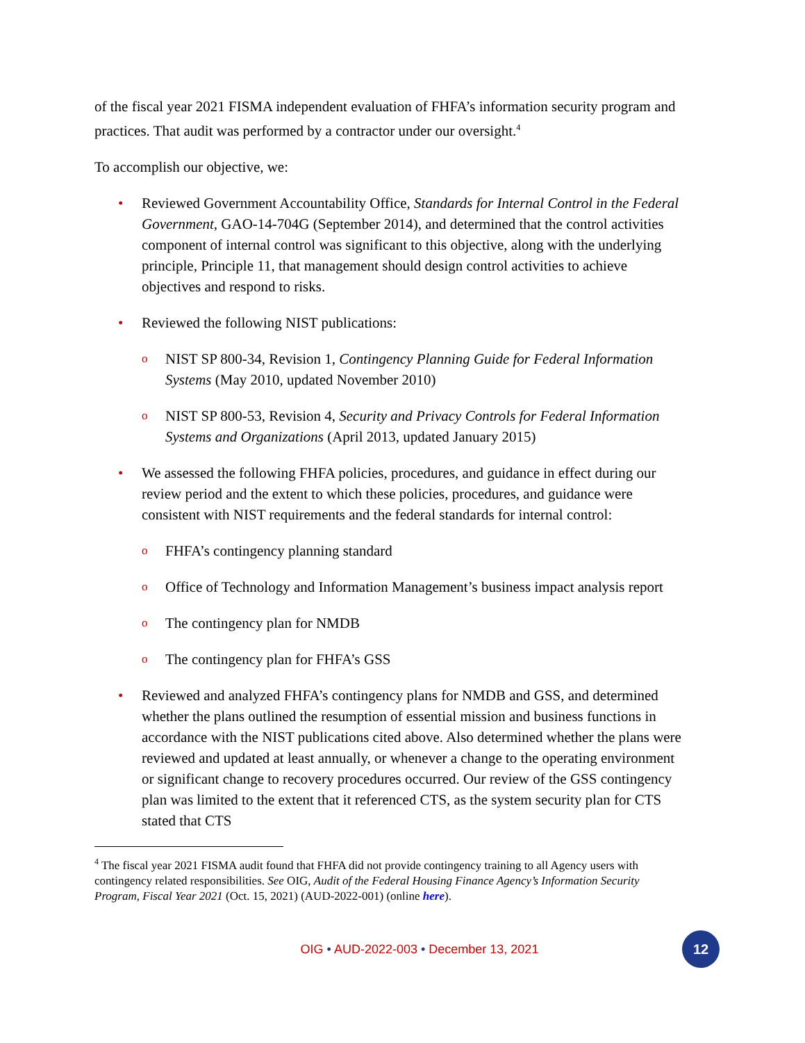of the fiscal year 2021 FISMA independent evaluation of FHFA’s information security program and practices. That audit was performed by a contractor under our oversight.<sup>4</sup>
To accomplish our objective, we:
• Reviewed Government Accountability Office, Standards for Internal Control in the Federal Government, GAO-14-704G (September 2014), and determined that the control activities component of internal control was significant to this objective, along with the underlying principle, Principle 11, that management should design control activities to achieve objectives and respond to risks.
• Reviewed the following NIST publications:
o NIST SP 800-34, Revision 1, Contingency Planning Guide for Federal Information Systems (May 2010, updated November 2010)
o NIST SP 800-53, Revision 4, Security and Privacy Controls for Federal Information Systems and Organizations (April 2013, updated January 2015)
• We assessed the following FHFA policies, procedures, and guidance in effect during our review period and the extent to which these policies, procedures, and guidance were consistent with NIST requirements and the federal standards for internal control:
o FHFA’s contingency planning standard
o Office of Technology and Information Management’s business impact analysis report
o The contingency plan for NMDB
o The contingency plan for FHFA’s GSS
• Reviewed and analyzed FHFA’s contingency plans for NMDB and GSS, and determined whether the plans outlined the resumption of essential mission and business functions in accordance with the NIST publications cited above. Also determined whether the plans were reviewed and updated at least annually, or whenever a change to the operating environment or significant change to recovery procedures occurred. Our review of the GSS contingency plan was limited to the extent that it referenced CTS, as the system security plan for CTS stated that CTS
<sup>4</sup> The fiscal year 2021 FISMA audit found that FHFA did not provide contingency training to all Agency users with contingency related responsibilities. See OIG, Audit of the Federal Housing Finance Agency’s Information Security Program, Fiscal Year 2021 (Oct. 15, 2021) (AUD-2022-001) (online here).
OIG • AUD-2022-003 • December 13, 2021
12